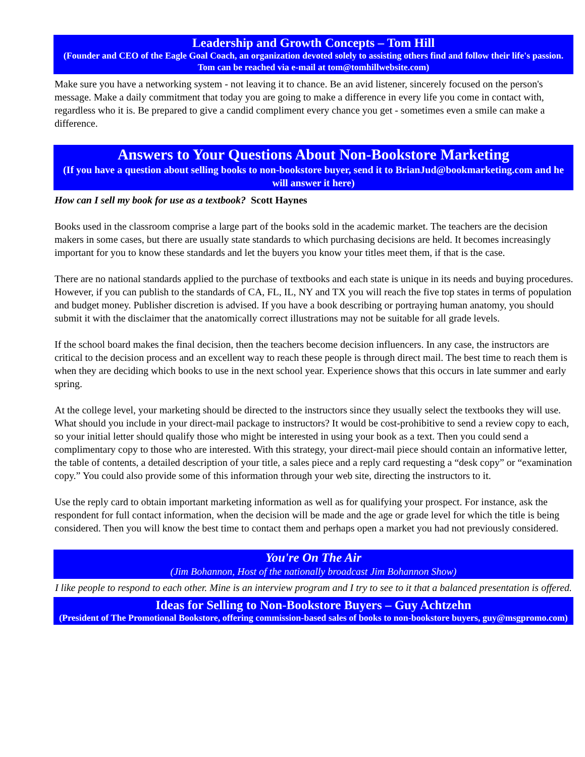Leadership and Growth Concepts – Tom Hill
(Founder and CEO of the Eagle Goal Coach, an organization devoted solely to assisting others find and follow their life's passion. Tom can be reached via e-mail at tom@tomhillwebsite.com)
Make sure you have a networking system - not leaving it to chance. Be an avid listener, sincerely focused on the person's message. Make a daily commitment that today you are going to make a difference in every life you come in contact with, regardless who it is. Be prepared to give a candid compliment every chance you get - sometimes even a smile can make a difference.
Answers to Your Questions About Non-Bookstore Marketing
(If you have a question about selling books to non-bookstore buyer, send it to BrianJud@bookmarketing.com and he will answer it here)
How can I sell my book for use as a textbook? Scott Haynes
Books used in the classroom comprise a large part of the books sold in the academic market. The teachers are the decision makers in some cases, but there are usually state standards to which purchasing decisions are held. It becomes increasingly important for you to know these standards and let the buyers you know your titles meet them, if that is the case.
There are no national standards applied to the purchase of textbooks and each state is unique in its needs and buying procedures. However, if you can publish to the standards of CA, FL, IL, NY and TX you will reach the five top states in terms of population and budget money. Publisher discretion is advised. If you have a book describing or portraying human anatomy, you should submit it with the disclaimer that the anatomically correct illustrations may not be suitable for all grade levels.
If the school board makes the final decision, then the teachers become decision influencers. In any case, the instructors are critical to the decision process and an excellent way to reach these people is through direct mail. The best time to reach them is when they are deciding which books to use in the next school year. Experience shows that this occurs in late summer and early spring.
At the college level, your marketing should be directed to the instructors since they usually select the textbooks they will use. What should you include in your direct-mail package to instructors? It would be cost-prohibitive to send a review copy to each, so your initial letter should qualify those who might be interested in using your book as a text. Then you could send a complimentary copy to those who are interested. With this strategy, your direct-mail piece should contain an informative letter, the table of contents, a detailed description of your title, a sales piece and a reply card requesting a “desk copy” or “examination copy.” You could also provide some of this information through your web site, directing the instructors to it.
Use the reply card to obtain important marketing information as well as for qualifying your prospect. For instance, ask the respondent for full contact information, when the decision will be made and the age or grade level for which the title is being considered. Then you will know the best time to contact them and perhaps open a market you had not previously considered.
You're On The Air
(Jim Bohannon, Host of the nationally broadcast Jim Bohannon Show)
I like people to respond to each other. Mine is an interview program and I try to see to it that a balanced presentation is offered.
Ideas for Selling to Non-Bookstore Buyers – Guy Achtzehn
(President of The Promotional Bookstore, offering commission-based sales of books to non-bookstore buyers, guy@msgpromo.com)